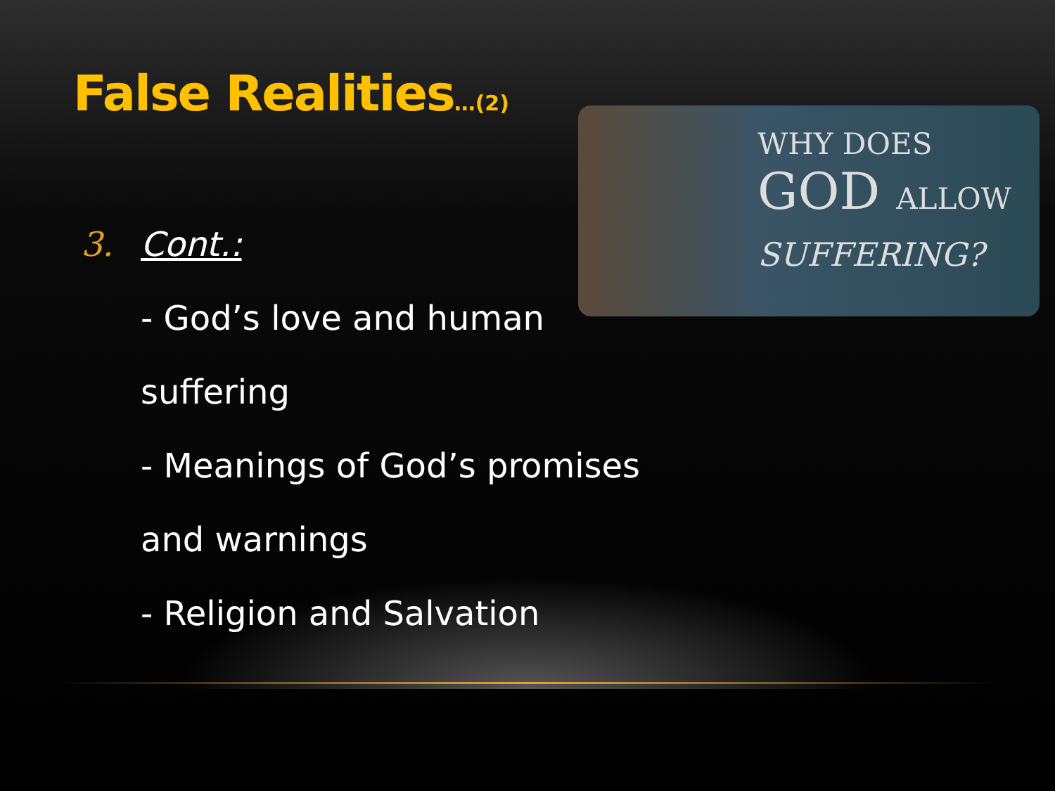False Realities…(2)
WHY DOES
GOD ALLOW
SUFFERING?
3. Cont.:
- God’s love and human
suffering
- Meanings of God’s promises
and warnings
- Religion and Salvation